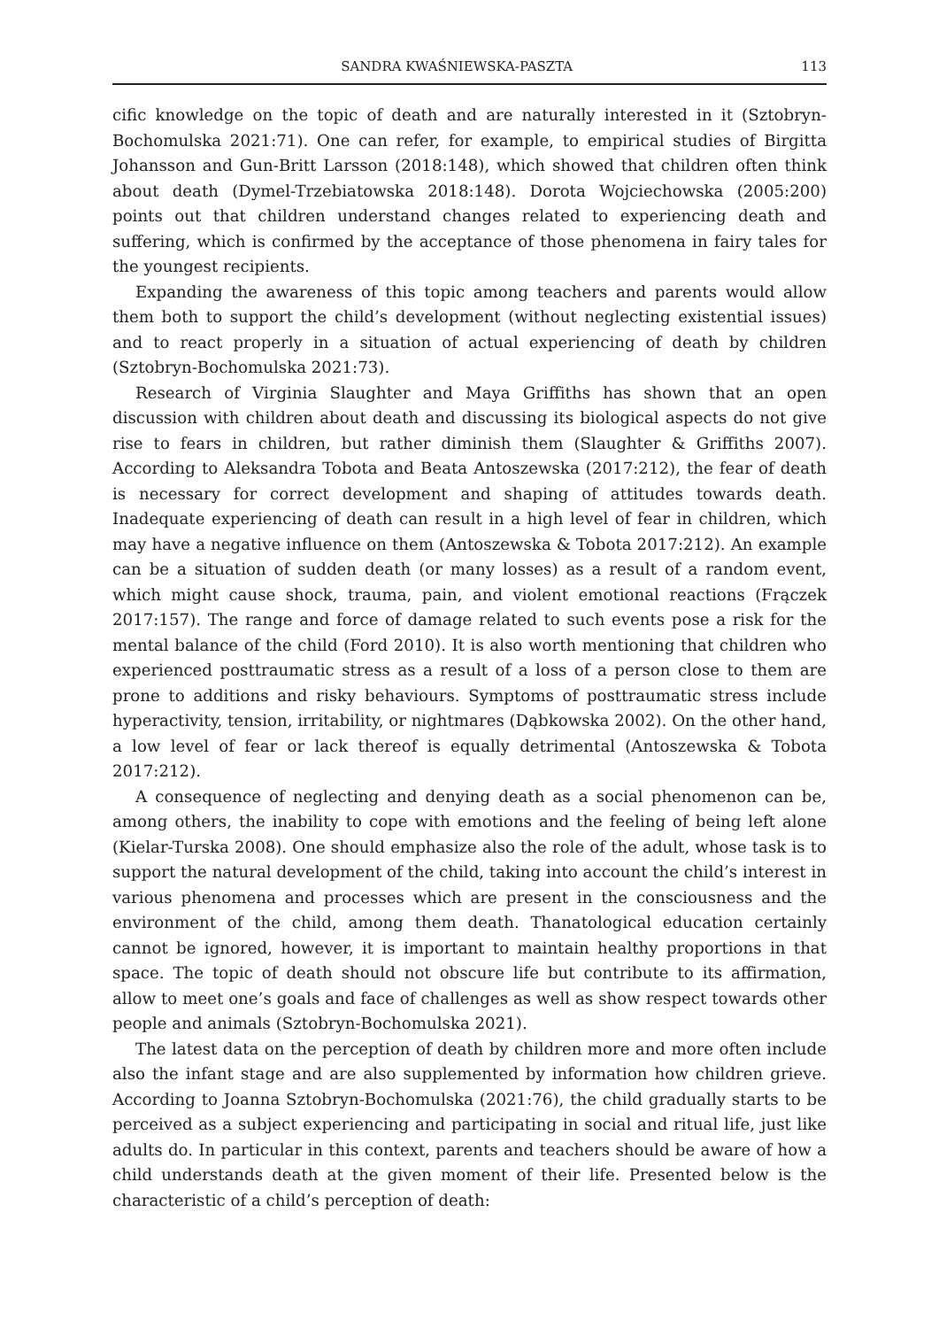SANDRA KWAŚNIEWSKA-PASZTA 113
cific knowledge on the topic of death and are naturally interested in it (Sztobryn-Bochomulska 2021:71). One can refer, for example, to empirical studies of Birgitta Johansson and Gun-Britt Larsson (2018:148), which showed that children often think about death (Dymel-Trzebiatowska 2018:148). Dorota Wojciechowska (2005:200) points out that children understand changes related to experiencing death and suffering, which is confirmed by the acceptance of those phenomena in fairy tales for the youngest recipients.
Expanding the awareness of this topic among teachers and parents would allow them both to support the child’s development (without neglecting existential issues) and to react properly in a situation of actual experiencing of death by children (Sztobryn-Bochomulska 2021:73).
Research of Virginia Slaughter and Maya Griffiths has shown that an open discussion with children about death and discussing its biological aspects do not give rise to fears in children, but rather diminish them (Slaughter & Griffiths 2007). According to Aleksandra Tobota and Beata Antoszewska (2017:212), the fear of death is necessary for correct development and shaping of attitudes towards death. Inadequate experiencing of death can result in a high level of fear in children, which may have a negative influence on them (Antoszewska & Tobota 2017:212). An example can be a situation of sudden death (or many losses) as a result of a random event, which might cause shock, trauma, pain, and violent emotional reactions (Frączek 2017:157). The range and force of damage related to such events pose a risk for the mental balance of the child (Ford 2010). It is also worth mentioning that children who experienced posttraumatic stress as a result of a loss of a person close to them are prone to additions and risky behaviours. Symptoms of posttraumatic stress include hyperactivity, tension, irritability, or nightmares (Dąbkowska 2002). On the other hand, a low level of fear or lack thereof is equally detrimental (Antoszewska & Tobota 2017:212).
A consequence of neglecting and denying death as a social phenomenon can be, among others, the inability to cope with emotions and the feeling of being left alone (Kielar-Turska 2008). One should emphasize also the role of the adult, whose task is to support the natural development of the child, taking into account the child’s interest in various phenomena and processes which are present in the consciousness and the environment of the child, among them death. Thanatological education certainly cannot be ignored, however, it is important to maintain healthy proportions in that space. The topic of death should not obscure life but contribute to its affirmation, allow to meet one’s goals and face of challenges as well as show respect towards other people and animals (Sztobryn-Bochomulska 2021).
The latest data on the perception of death by children more and more often include also the infant stage and are also supplemented by information how children grieve. According to Joanna Sztobryn-Bochomulska (2021:76), the child gradually starts to be perceived as a subject experiencing and participating in social and ritual life, just like adults do. In particular in this context, parents and teachers should be aware of how a child understands death at the given moment of their life. Presented below is the characteristic of a child’s perception of death: